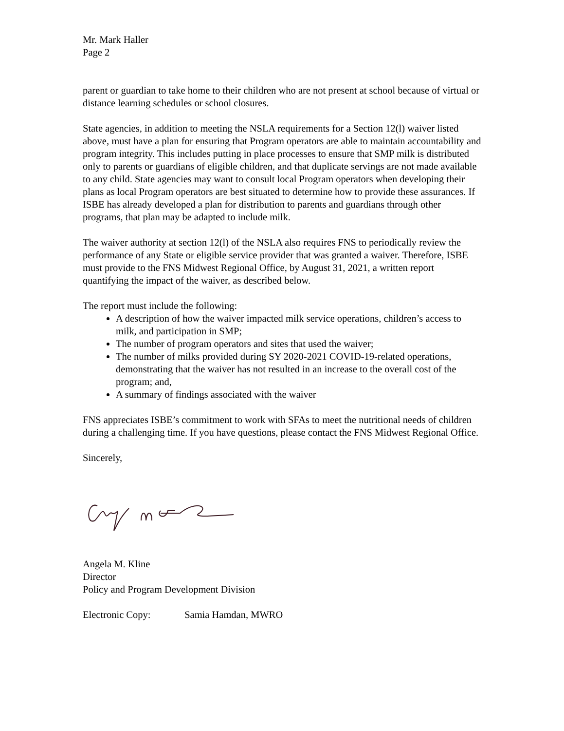Mr. Mark Haller
Page 2
parent or guardian to take home to their children who are not present at school because of virtual or distance learning schedules or school closures.
State agencies, in addition to meeting the NSLA requirements for a Section 12(l) waiver listed above, must have a plan for ensuring that Program operators are able to maintain accountability and program integrity. This includes putting in place processes to ensure that SMP milk is distributed only to parents or guardians of eligible children, and that duplicate servings are not made available to any child. State agencies may want to consult local Program operators when developing their plans as local Program operators are best situated to determine how to provide these assurances. If ISBE has already developed a plan for distribution to parents and guardians through other programs, that plan may be adapted to include milk.
The waiver authority at section 12(l) of the NSLA also requires FNS to periodically review the performance of any State or eligible service provider that was granted a waiver. Therefore, ISBE must provide to the FNS Midwest Regional Office, by August 31, 2021, a written report quantifying the impact of the waiver, as described below.
The report must include the following:
A description of how the waiver impacted milk service operations, children’s access to milk, and participation in SMP;
The number of program operators and sites that used the waiver;
The number of milks provided during SY 2020-2021 COVID-19-related operations, demonstrating that the waiver has not resulted in an increase to the overall cost of the program; and,
A summary of findings associated with the waiver
FNS appreciates ISBE’s commitment to work with SFAs to meet the nutritional needs of children during a challenging time. If you have questions, please contact the FNS Midwest Regional Office.
Sincerely,
Angela M. Kline
Director
Policy and Program Development Division
Electronic Copy: Samia Hamdan, MWRO